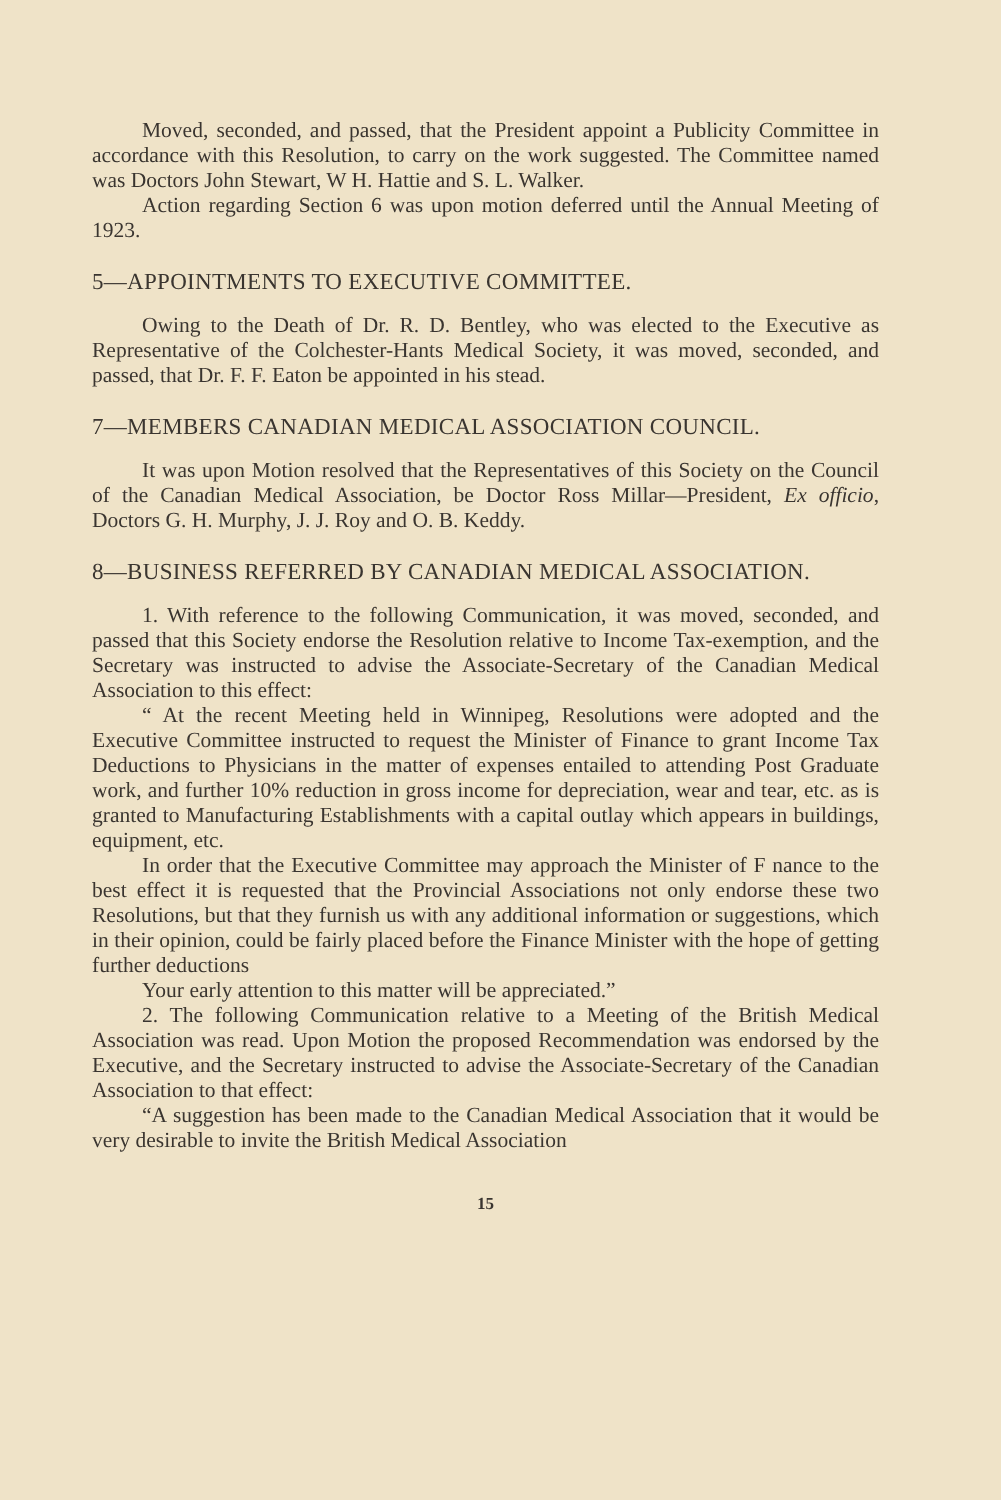Moved, seconded, and passed, that the President appoint a Publicity Committee in accordance with this Resolution, to carry on the work suggested. The Committee named was Doctors John Stewart, W H. Hattie and S. L. Walker.
Action regarding Section 6 was upon motion deferred until the Annual Meeting of 1923.
5—APPOINTMENTS TO EXECUTIVE COMMITTEE.
Owing to the Death of Dr. R. D. Bentley, who was elected to the Executive as Representative of the Colchester-Hants Medical Society, it was moved, seconded, and passed, that Dr. F. F. Eaton be appointed in his stead.
7—MEMBERS CANADIAN MEDICAL ASSOCIATION COUNCIL.
It was upon Motion resolved that the Representatives of this Society on the Council of the Canadian Medical Association, be Doctor Ross Millar—President, Ex officio, Doctors G. H. Murphy, J. J. Roy and O. B. Keddy.
8—BUSINESS REFERRED BY CANADIAN MEDICAL ASSOCIATION.
1. With reference to the following Communication, it was moved, seconded, and passed that this Society endorse the Resolution relative to Income Tax-exemption, and the Secretary was instructed to advise the Associate-Secretary of the Canadian Medical Association to this effect:
“ At the recent Meeting held in Winnipeg, Resolutions were adopted and the Executive Committee instructed to request the Minister of Finance to grant Income Tax Deductions to Physicians in the matter of expenses entailed to attending Post Graduate work, and further 10% reduction in gross income for depreciation, wear and tear, etc. as is granted to Manufacturing Establishments with a capital outlay which appears in buildings, equipment, etc.
In order that the Executive Committee may approach the Minister of F nance to the best effect it is requested that the Provincial Associations not only endorse these two Resolutions, but that they furnish us with any additional information or suggestions, which in their opinion, could be fairly placed before the Finance Minister with the hope of getting further deductions
Your early attention to this matter will be appreciated.”
2. The following Communication relative to a Meeting of the British Medical Association was read. Upon Motion the proposed Recommendation was endorsed by the Executive, and the Secretary instructed to advise the Associate-Secretary of the Canadian Association to that effect:
“A suggestion has been made to the Canadian Medical Association that it would be very desirable to invite the British Medical Association
15